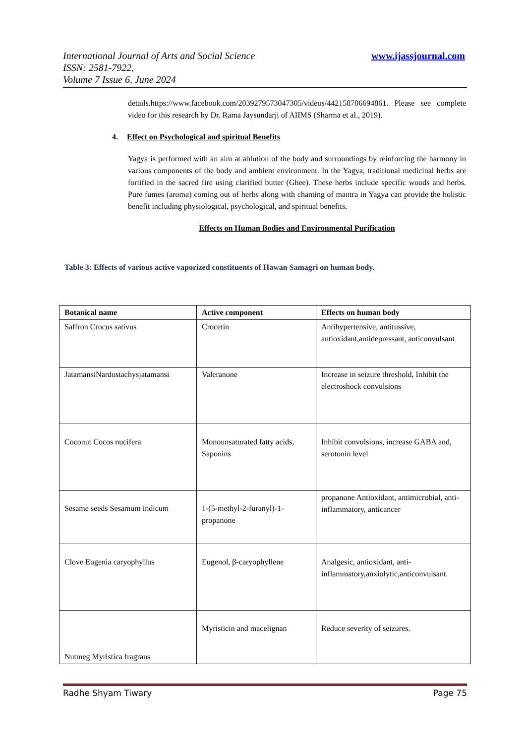International Journal of Arts and Social Science
ISSN: 2581-7922,
Volume 7 Issue 6, June 2024
www.ijassjournal.com
details.https://www.facebook.com/2039279573047305/videos/442158706694861. Please see complete video for this research by Dr. Rama Jaysundarji of AIIMS (Sharma et al., 2019).
4. Effect on Psychological and spiritual Benefits
Yagya is performed with an aim at ablution of the body and surroundings by reinforcing the harmony in various components of the body and ambient environment. In the Yagya, traditional medicinal herbs are fortified in the sacred fire using clarified butter (Ghee). These herbs include specific woods and herbs. Pure fumes (aroma) coming out of herbs along with chanting of mantra in Yagya can provide the holistic benefit including physiological, psychological, and spiritual benefits.
Effects on Human Bodies and Environmental Purification
Table 3: Effects of various active vaporized constituents of Hawan Samagri on human body.
| Botanical name | Active component | Effects on human body |
| --- | --- | --- |
| Saffron Crocus sativus | Crocetin | Antihypertensive, antitussive, antioxidant,antidepressant, anticonvulsant |
| JatamansiNardostachysjatamansi | Valeranone | Increase in seizure threshold, Inhibit the electroshock convulsions |
| Coconut Cocos nucifera | Monounsaturated fatty acids, Saponins | Inhibit convulsions, increase GABA and, serotonin level |
| Sesame seeds Sesamum indicum | 1-(5-methyl-2-furanyl)-1-propanone | propanone Antioxidant, antimicrobial, anti-inflammatory, anticancer |
| Clove Eugenia caryophyllus | Eugenol, β-caryophyllene | Analgesic, antioxidant, anti-inflammatory,anxiolytic,anticonvulsant. |
| Nutmeg Myristica fragrans | Myristicin and macelignan | Reduce severity of seizures. |
Radhe Shyam Tiwary Page 75